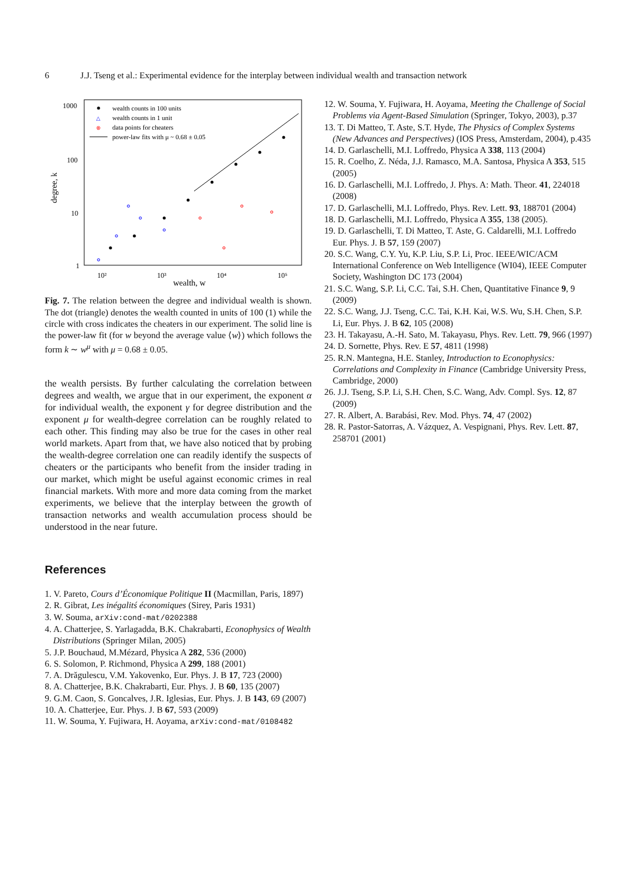6 J.J. Tseng et al.: Experimental evidence for the interplay between individual wealth and transaction network
1000
100
10
1
10²
10³
10⁴
10⁵
wealth, w
degree, k
wealth counts in 100 units
△
wealth counts in 1 unit
⊗
data points for cheaters
power-law fits with μ ~ 0.68 ± 0.05
Fig. 7. The relation between the degree and individual wealth is shown. The dot (triangle) denotes the wealth counted in units of 100 (1) while the circle with cross indicates the cheaters in our experiment. The solid line is the power-law fit (for w beyond the average value ⟨w⟩) which follows the form k ∼ w<sup>μ</sup> with μ = 0.68 ± 0.05.
the wealth persists. By further calculating the correlation between degrees and wealth, we argue that in our experiment, the exponent α for individual wealth, the exponent γ for degree distribution and the exponent μ for wealth-degree correlation can be roughly related to each other. This finding may also be true for the cases in other real world markets. Apart from that, we have also noticed that by probing the wealth-degree correlation one can readily identify the suspects of cheaters or the participants who benefit from the insider trading in our market, which might be useful against economic crimes in real financial markets. With more and more data coming from the market experiments, we believe that the interplay between the growth of transaction networks and wealth accumulation process should be understood in the near future.
References
1. V. Pareto, Cours d’Économique Politique II (Macmillan, Paris, 1897)
2. R. Gibrat, Les inégalitś économiques (Sirey, Paris 1931)
3. W. Souma, arXiv:cond-mat/0202388
4. A. Chatterjee, S. Yarlagadda, B.K. Chakrabarti, Econophysics of Wealth Distributions (Springer Milan, 2005)
5. J.P. Bouchaud, M.Mézard, Physica A 282, 536 (2000)
6. S. Solomon, P. Richmond, Physica A 299, 188 (2001)
7. A. Drăgulescu, V.M. Yakovenko, Eur. Phys. J. B 17, 723 (2000)
8. A. Chatterjee, B.K. Chakrabarti, Eur. Phys. J. B 60, 135 (2007)
9. G.M. Caon, S. Goncalves, J.R. Iglesias, Eur. Phys. J. B 143, 69 (2007)
10. A. Chatterjee, Eur. Phys. J. B 67, 593 (2009)
11. W. Souma, Y. Fujiwara, H. Aoyama, arXiv:cond-mat/0108482
12. W. Souma, Y. Fujiwara, H. Aoyama, Meeting the Challenge of Social Problems via Agent-Based Simulation (Springer, Tokyo, 2003), p.37
13. T. Di Matteo, T. Aste, S.T. Hyde, The Physics of Complex Systems (New Advances and Perspectives) (IOS Press, Amsterdam, 2004), p.435
14. D. Garlaschelli, M.I. Loffredo, Physica A 338, 113 (2004)
15. R. Coelho, Z. Néda, J.J. Ramasco, M.A. Santosa, Physica A 353, 515 (2005)
16. D. Garlaschelli, M.I. Loffredo, J. Phys. A: Math. Theor. 41, 224018 (2008)
17. D. Garlaschelli, M.I. Loffredo, Phys. Rev. Lett. 93, 188701 (2004)
18. D. Garlaschelli, M.I. Loffredo, Physica A 355, 138 (2005).
19. D. Garlaschelli, T. Di Matteo, T. Aste, G. Caldarelli, M.I. Loffredo Eur. Phys. J. B 57, 159 (2007)
20. S.C. Wang, C.Y. Yu, K.P. Liu, S.P. Li, Proc. IEEE/WIC/ACM International Conference on Web Intelligence (WI04), IEEE Computer Society, Washington DC 173 (2004)
21. S.C. Wang, S.P. Li, C.C. Tai, S.H. Chen, Quantitative Finance 9, 9 (2009)
22. S.C. Wang, J.J. Tseng, C.C. Tai, K.H. Kai, W.S. Wu, S.H. Chen, S.P. Li, Eur. Phys. J. B 62, 105 (2008)
23. H. Takayasu, A.-H. Sato, M. Takayasu, Phys. Rev. Lett. 79, 966 (1997)
24. D. Sornette, Phys. Rev. E 57, 4811 (1998)
25. R.N. Mantegna, H.E. Stanley, Introduction to Econophysics: Correlations and Complexity in Finance (Cambridge University Press, Cambridge, 2000)
26. J.J. Tseng, S.P. Li, S.H. Chen, S.C. Wang, Adv. Compl. Sys. 12, 87 (2009)
27. R. Albert, A. Barabási, Rev. Mod. Phys. 74, 47 (2002)
28. R. Pastor-Satorras, A. Vázquez, A. Vespignani, Phys. Rev. Lett. 87, 258701 (2001)